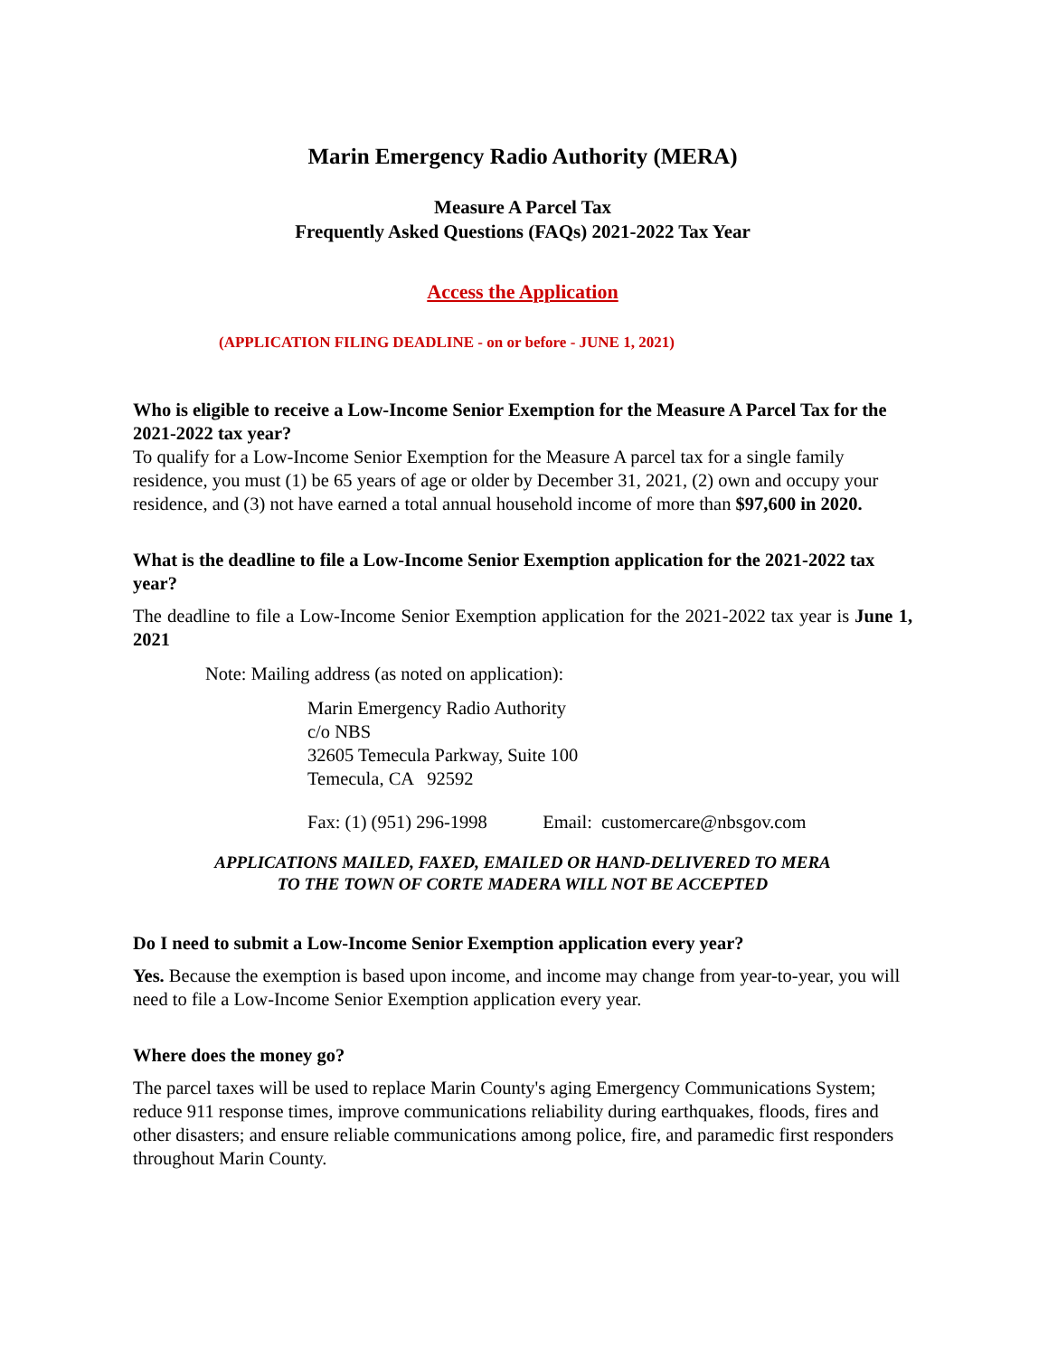Marin Emergency Radio Authority (MERA)
Measure A Parcel Tax
Frequently Asked Questions (FAQs) 2021-2022 Tax Year
Access the Application
(APPLICATION FILING DEADLINE - on or before - JUNE 1, 2021)
Who is eligible to receive a Low-Income Senior Exemption for the Measure A Parcel Tax for the 2021-2022 tax year?
To qualify for a Low-Income Senior Exemption for the Measure A parcel tax for a single family residence, you must (1) be 65 years of age or older by December 31, 2021, (2) own and occupy your residence, and (3) not have earned a total annual household income of more than $97,600 in 2020.
What is the deadline to file a Low-Income Senior Exemption application for the 2021-2022 tax year?
The deadline to file a Low-Income Senior Exemption application for the 2021-2022 tax year is June 1, 2021
Note: Mailing address (as noted on application):
Marin Emergency Radio Authority
c/o NBS
32605 Temecula Parkway, Suite 100
Temecula, CA 92592
Fax: (1) (951) 296-1998 Email: customercare@nbsgov.com
APPLICATIONS MAILED, FAXED, EMAILED OR HAND-DELIVERED TO MERA
TO THE TOWN OF CORTE MADERA WILL NOT BE ACCEPTED
Do I need to submit a Low-Income Senior Exemption application every year?
Yes. Because the exemption is based upon income, and income may change from year-to-year, you will need to file a Low-Income Senior Exemption application every year.
Where does the money go?
The parcel taxes will be used to replace Marin County's aging Emergency Communications System; reduce 911 response times, improve communications reliability during earthquakes, floods, fires and other disasters; and ensure reliable communications among police, fire, and paramedic first responders throughout Marin County.